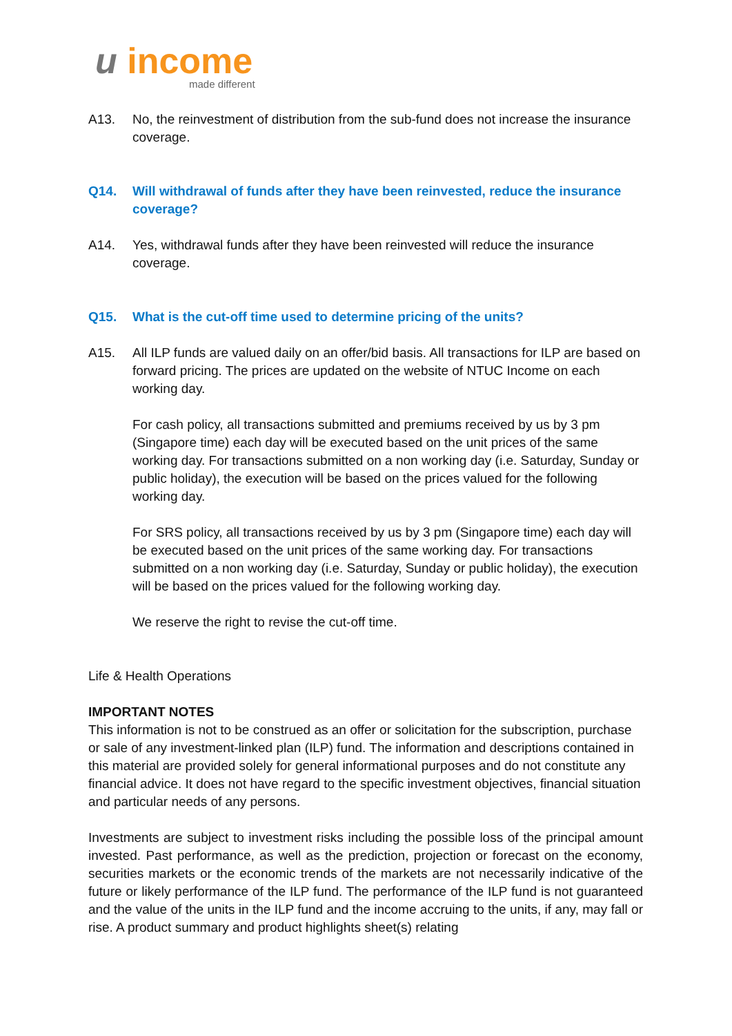u income
made different
A13. No, the reinvestment of distribution from the sub-fund does not increase the insurance coverage.
Q14. Will withdrawal of funds after they have been reinvested, reduce the insurance coverage?
A14. Yes, withdrawal funds after they have been reinvested will reduce the insurance coverage.
Q15. What is the cut-off time used to determine pricing of the units?
A15. All ILP funds are valued daily on an offer/bid basis. All transactions for ILP are based on forward pricing. The prices are updated on the website of NTUC Income on each working day.
For cash policy, all transactions submitted and premiums received by us by 3 pm (Singapore time) each day will be executed based on the unit prices of the same working day. For transactions submitted on a non working day (i.e. Saturday, Sunday or public holiday), the execution will be based on the prices valued for the following working day.
For SRS policy, all transactions received by us by 3 pm (Singapore time) each day will be executed based on the unit prices of the same working day. For transactions submitted on a non working day (i.e. Saturday, Sunday or public holiday), the execution will be based on the prices valued for the following working day.
We reserve the right to revise the cut-off time.
Life & Health Operations
IMPORTANT NOTES
This information is not to be construed as an offer or solicitation for the subscription, purchase or sale of any investment-linked plan (ILP) fund. The information and descriptions contained in this material are provided solely for general informational purposes and do not constitute any financial advice. It does not have regard to the specific investment objectives, financial situation and particular needs of any persons.
Investments are subject to investment risks including the possible loss of the principal amount invested. Past performance, as well as the prediction, projection or forecast on the economy, securities markets or the economic trends of the markets are not necessarily indicative of the future or likely performance of the ILP fund. The performance of the ILP fund is not guaranteed and the value of the units in the ILP fund and the income accruing to the units, if any, may fall or rise. A product summary and product highlights sheet(s) relating